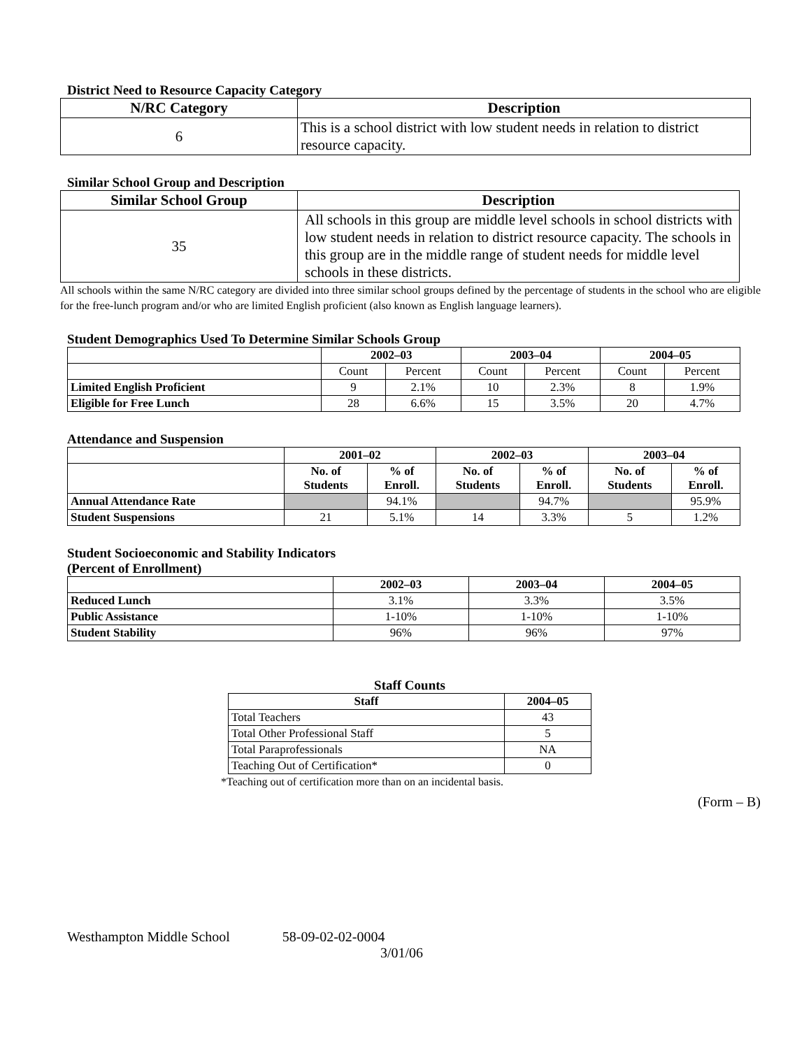District Need to Resource Capacity Category
| N/RC Category | Description |
| --- | --- |
| 6 | This is a school district with low student needs in relation to district resource capacity. |
Similar School Group and Description
| Similar School Group | Description |
| --- | --- |
| 35 | All schools in this group are middle level schools in school districts with low student needs in relation to district resource capacity. The schools in this group are in the middle range of student needs for middle level schools in these districts. |
All schools within the same N/RC category are divided into three similar school groups defined by the percentage of students in the school who are eligible for the free-lunch program and/or who are limited English proficient (also known as English language learners).
Student Demographics Used To Determine Similar Schools Group
| | 2002–03 | | 2003–04 | | 2004–05 | |
| --- | --- | --- | --- | --- | --- | --- |
| | Count | Percent | Count | Percent | Count | Percent |
| Limited English Proficient | 9 | 2.1% | 10 | 2.3% | 8 | 1.9% |
| Eligible for Free Lunch | 28 | 6.6% | 15 | 3.5% | 20 | 4.7% |
Attendance and Suspension
| | 2001–02 | | 2002–03 | | 2003–04 | |
| --- | --- | --- | --- | --- | --- | --- |
| | No. of Students | % of Enroll. | No. of Students | % of Enroll. | No. of Students | % of Enroll. |
| Annual Attendance Rate | | 94.1% | | 94.7% | | 95.9% |
| Student Suspensions | 21 | 5.1% | 14 | 3.3% | 5 | 1.2% |
Student Socioeconomic and Stability Indicators
(Percent of Enrollment)
| | 2002–03 | 2003–04 | 2004–05 |
| --- | --- | --- | --- |
| Reduced Lunch | 3.1% | 3.3% | 3.5% |
| Public Assistance | 1-10% | 1-10% | 1-10% |
| Student Stability | 96% | 96% | 97% |
Staff Counts
| Staff | 2004–05 |
| --- | --- |
| Total Teachers | 43 |
| Total Other Professional Staff | 5 |
| Total Paraprofessionals | NA |
| Teaching Out of Certification* | 0 |
*Teaching out of certification more than on an incidental basis.
(Form – B)
Westhampton Middle School 58-09-02-02-0004
3/01/06